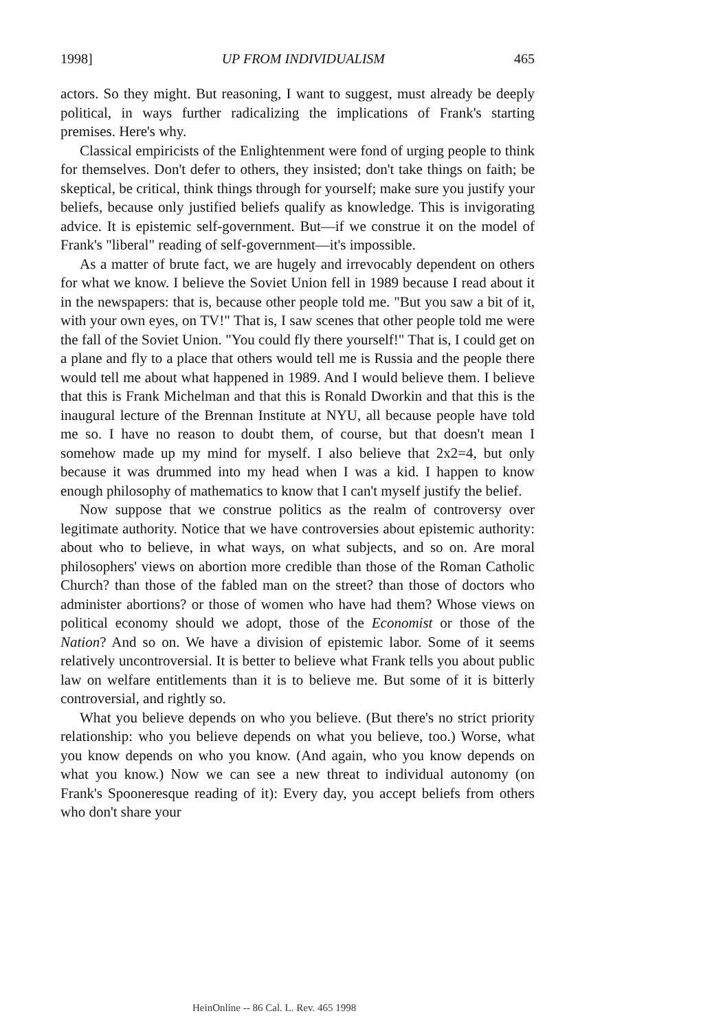1998] UP FROM INDIVIDUALISM 465
actors. So they might. But reasoning, I want to suggest, must already be deeply political, in ways further radicalizing the implications of Frank's starting premises. Here's why.
Classical empiricists of the Enlightenment were fond of urging people to think for themselves. Don't defer to others, they insisted; don't take things on faith; be skeptical, be critical, think things through for yourself; make sure you justify your beliefs, because only justified beliefs qualify as knowledge. This is invigorating advice. It is epistemic self-government. But—if we construe it on the model of Frank's "liberal" reading of self-government—it's impossible.
As a matter of brute fact, we are hugely and irrevocably dependent on others for what we know. I believe the Soviet Union fell in 1989 because I read about it in the newspapers: that is, because other people told me. "But you saw a bit of it, with your own eyes, on TV!" That is, I saw scenes that other people told me were the fall of the Soviet Union. "You could fly there yourself!" That is, I could get on a plane and fly to a place that others would tell me is Russia and the people there would tell me about what happened in 1989. And I would believe them. I believe that this is Frank Michelman and that this is Ronald Dworkin and that this is the inaugural lecture of the Brennan Institute at NYU, all because people have told me so. I have no reason to doubt them, of course, but that doesn't mean I somehow made up my mind for myself. I also believe that 2x2=4, but only because it was drummed into my head when I was a kid. I happen to know enough philosophy of mathematics to know that I can't myself justify the belief.
Now suppose that we construe politics as the realm of controversy over legitimate authority. Notice that we have controversies about epistemic authority: about who to believe, in what ways, on what subjects, and so on. Are moral philosophers' views on abortion more credible than those of the Roman Catholic Church? than those of the fabled man on the street? than those of doctors who administer abortions? or those of women who have had them? Whose views on political economy should we adopt, those of the Economist or those of the Nation? And so on. We have a division of epistemic labor. Some of it seems relatively uncontroversial. It is better to believe what Frank tells you about public law on welfare entitlements than it is to believe me. But some of it is bitterly controversial, and rightly so.
What you believe depends on who you believe. (But there's no strict priority relationship: who you believe depends on what you believe, too.) Worse, what you know depends on who you know. (And again, who you know depends on what you know.) Now we can see a new threat to individual autonomy (on Frank's Spooneresque reading of it): Every day, you accept beliefs from others who don't share your
HeinOnline -- 86 Cal. L. Rev. 465 1998